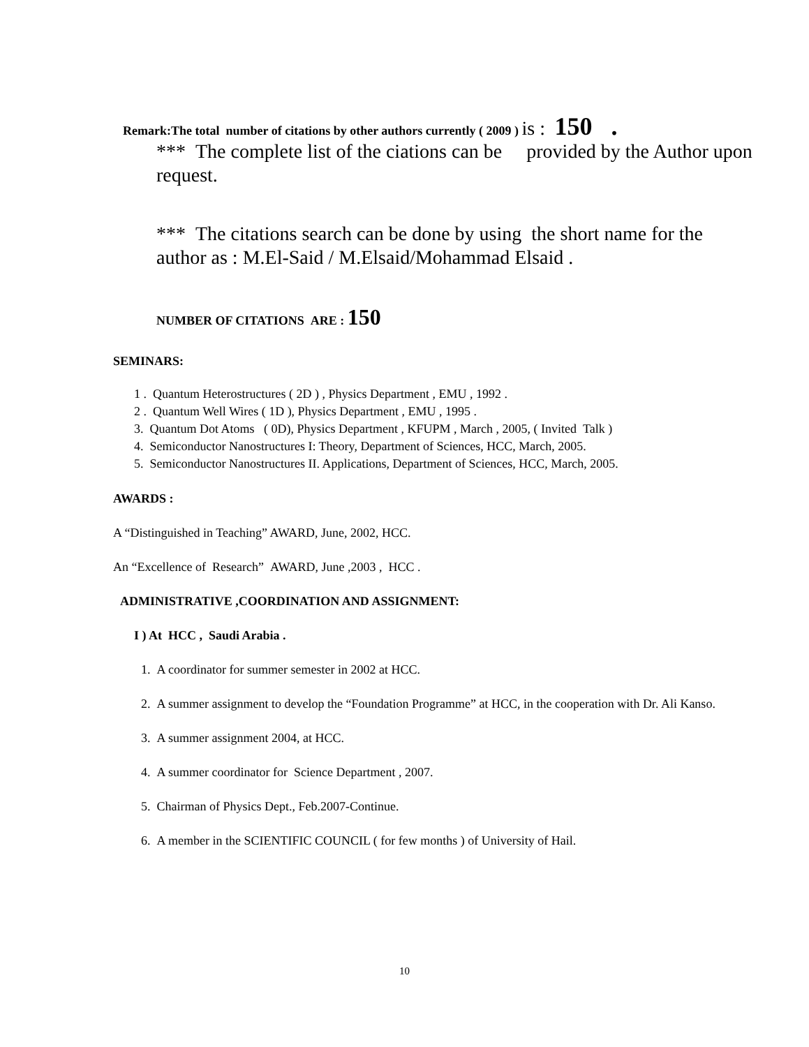Remark:The total number of citations by other authors currently ( 2009 ) is : 150 .
*** The complete list of the ciations can be provided by the Author upon request.
*** The citations search can be done by using the short name for the author as : M.El-Said / M.Elsaid/Mohammad Elsaid .
NUMBER OF CITATIONS ARE : 150
SEMINARS:
1 . Quantum Heterostructures ( 2D ) , Physics Department , EMU , 1992 .
2 . Quantum Well Wires ( 1D ), Physics Department , EMU , 1995 .
3. Quantum Dot Atoms ( 0D), Physics Department , KFUPM , March , 2005, ( Invited Talk )
4. Semiconductor Nanostructures I: Theory, Department of Sciences, HCC, March, 2005.
5. Semiconductor Nanostructures II. Applications, Department of Sciences, HCC, March, 2005.
AWARDS :
A “Distinguished in Teaching” AWARD, June, 2002, HCC.
An “Excellence of Research” AWARD, June ,2003 , HCC .
ADMINISTRATIVE ,COORDINATION AND ASSIGNMENT:
I ) At HCC , Saudi Arabia .
1. A coordinator for summer semester in 2002 at HCC.
2. A summer assignment to develop the “Foundation Programme” at HCC, in the cooperation with Dr. Ali Kanso.
3. A summer assignment 2004, at HCC.
4. A summer coordinator for Science Department , 2007.
5. Chairman of Physics Dept., Feb.2007-Continue.
6. A member in the SCIENTIFIC COUNCIL ( for few months ) of University of Hail.
10